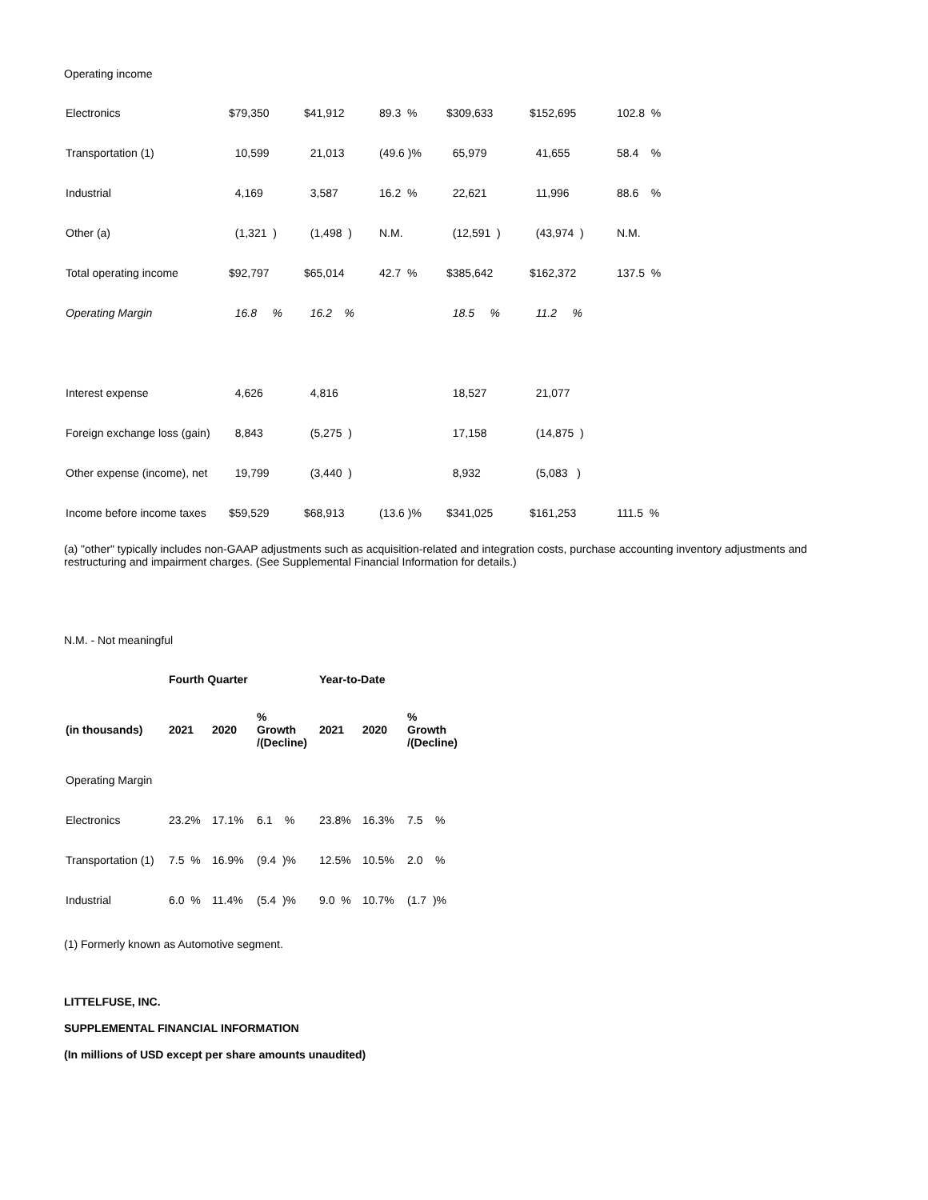Operating income
| Electronics | $79,350 | $41,912 | 89.3 % | $309,633 | $152,695 | 102.8 % |
| Transportation (1) | 10,599 | 21,013 | (49.6 )% | 65,979 | 41,655 | 58.4 % |
| Industrial | 4,169 | 3,587 | 16.2 % | 22,621 | 11,996 | 88.6 % |
| Other (a) | (1,321 ) | (1,498 ) | N.M. | (12,591 ) | (43,974 ) | N.M. |
| Total operating income | $92,797 | $65,014 | 42.7 % | $385,642 | $162,372 | 137.5 % |
| Operating Margin | 16.8 % | 16.2 % | | 18.5 % | 11.2 % | |
| Interest expense | 4,626 | 4,816 | | 18,527 | 21,077 | |
| Foreign exchange loss (gain) | 8,843 | (5,275 ) | | 17,158 | (14,875 ) | |
| Other expense (income), net | 19,799 | (3,440 ) | | 8,932 | (5,083 ) | |
| Income before income taxes | $59,529 | $68,913 | (13.6 )% | $341,025 | $161,253 | 111.5 % |
(a) "other" typically includes non-GAAP adjustments such as acquisition-related and integration costs, purchase accounting inventory adjustments and restructuring and impairment charges. (See Supplemental Financial Information for details.)
N.M. - Not meaningful
| | Fourth Quarter | | | Year-to-Date | | |
| --- | --- | --- | --- | --- | --- | --- |
| (in thousands) | 2021 | 2020 | % Growth /(Decline) | 2021 | 2020 | % Growth /(Decline) |
| Operating Margin | | | | | | |
| Electronics | 23.2% | 17.1% | 6.1 % | 23.8% | 16.3% | 7.5 % |
| Transportation (1) | 7.5 % | 16.9% | (9.4 )% | 12.5% | 10.5% | 2.0 % |
| Industrial | 6.0 % | 11.4% | (5.4 )% | 9.0 % | 10.7% | (1.7 )% |
(1) Formerly known as Automotive segment.
LITTELFUSE, INC.
SUPPLEMENTAL FINANCIAL INFORMATION
(In millions of USD except per share amounts unaudited)